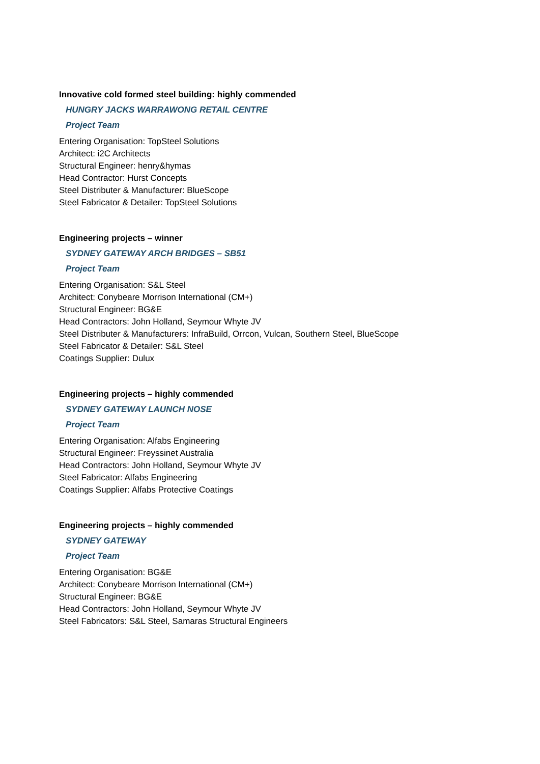Innovative cold formed steel building: highly commended
HUNGRY JACKS WARRAWONG RETAIL CENTRE
Project Team
Entering Organisation: TopSteel Solutions
Architect: i2C Architects
Structural Engineer: henry&hymas
Head Contractor: Hurst Concepts
Steel Distributer & Manufacturer: BlueScope
Steel Fabricator & Detailer: TopSteel Solutions
Engineering projects – winner
SYDNEY GATEWAY ARCH BRIDGES – SB51
Project Team
Entering Organisation: S&L Steel
Architect: Conybeare Morrison International (CM+)
Structural Engineer: BG&E
Head Contractors: John Holland, Seymour Whyte JV
Steel Distributer & Manufacturers: InfraBuild, Orrcon, Vulcan, Southern Steel, BlueScope
Steel Fabricator & Detailer: S&L Steel
Coatings Supplier: Dulux
Engineering projects – highly commended
SYDNEY GATEWAY LAUNCH NOSE
Project Team
Entering Organisation: Alfabs Engineering
Structural Engineer: Freyssinet Australia
Head Contractors: John Holland, Seymour Whyte JV
Steel Fabricator: Alfabs Engineering
Coatings Supplier: Alfabs Protective Coatings
Engineering projects – highly commended
SYDNEY GATEWAY
Project Team
Entering Organisation: BG&E
Architect: Conybeare Morrison International (CM+)
Structural Engineer: BG&E
Head Contractors: John Holland, Seymour Whyte JV
Steel Fabricators: S&L Steel, Samaras Structural Engineers